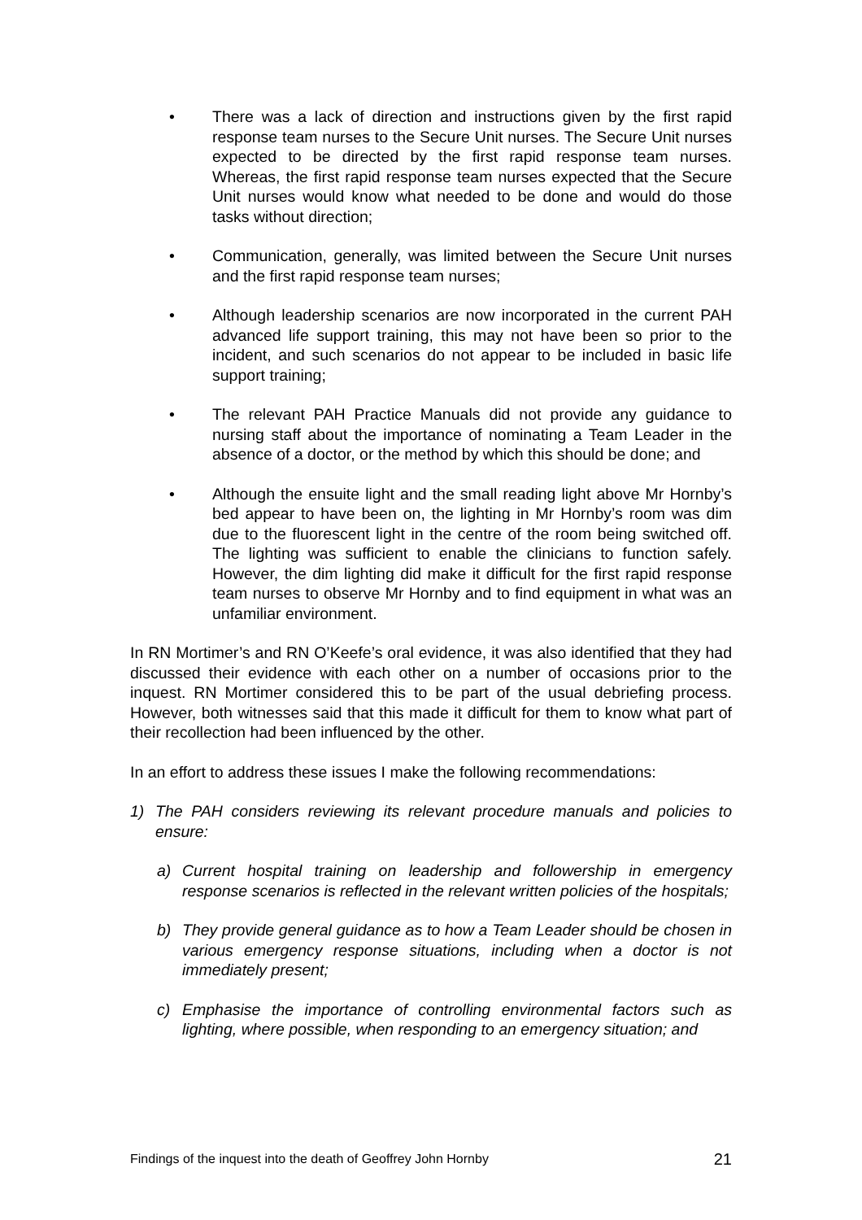• There was a lack of direction and instructions given by the first rapid response team nurses to the Secure Unit nurses. The Secure Unit nurses expected to be directed by the first rapid response team nurses. Whereas, the first rapid response team nurses expected that the Secure Unit nurses would know what needed to be done and would do those tasks without direction;
• Communication, generally, was limited between the Secure Unit nurses and the first rapid response team nurses;
• Although leadership scenarios are now incorporated in the current PAH advanced life support training, this may not have been so prior to the incident, and such scenarios do not appear to be included in basic life support training;
• The relevant PAH Practice Manuals did not provide any guidance to nursing staff about the importance of nominating a Team Leader in the absence of a doctor, or the method by which this should be done; and
• Although the ensuite light and the small reading light above Mr Hornby’s bed appear to have been on, the lighting in Mr Hornby’s room was dim due to the fluorescent light in the centre of the room being switched off. The lighting was sufficient to enable the clinicians to function safely. However, the dim lighting did make it difficult for the first rapid response team nurses to observe Mr Hornby and to find equipment in what was an unfamiliar environment.
In RN Mortimer’s and RN O’Keefe’s oral evidence, it was also identified that they had discussed their evidence with each other on a number of occasions prior to the inquest. RN Mortimer considered this to be part of the usual debriefing process. However, both witnesses said that this made it difficult for them to know what part of their recollection had been influenced by the other.
In an effort to address these issues I make the following recommendations:
1) The PAH considers reviewing its relevant procedure manuals and policies to ensure:
a) Current hospital training on leadership and followership in emergency response scenarios is reflected in the relevant written policies of the hospitals;
b) They provide general guidance as to how a Team Leader should be chosen in various emergency response situations, including when a doctor is not immediately present;
c) Emphasise the importance of controlling environmental factors such as lighting, where possible, when responding to an emergency situation; and
Findings of the inquest into the death of Geoffrey John Hornby 21